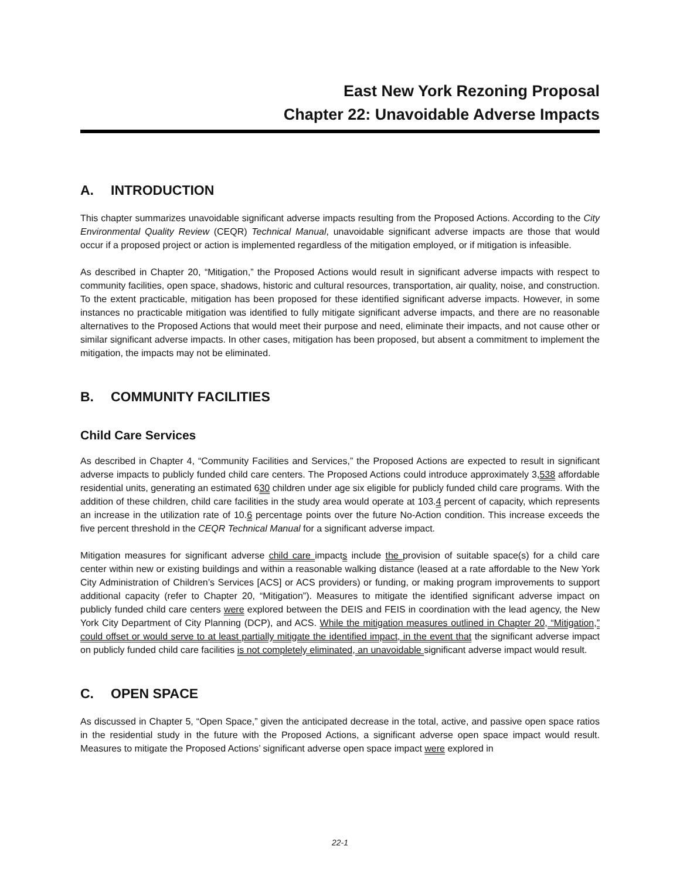East New York Rezoning Proposal
Chapter 22: Unavoidable Adverse Impacts
A. INTRODUCTION
This chapter summarizes unavoidable significant adverse impacts resulting from the Proposed Actions. According to the City Environmental Quality Review (CEQR) Technical Manual, unavoidable significant adverse impacts are those that would occur if a proposed project or action is implemented regardless of the mitigation employed, or if mitigation is infeasible.
As described in Chapter 20, “Mitigation,” the Proposed Actions would result in significant adverse impacts with respect to community facilities, open space, shadows, historic and cultural resources, transportation, air quality, noise, and construction. To the extent practicable, mitigation has been proposed for these identified significant adverse impacts. However, in some instances no practicable mitigation was identified to fully mitigate significant adverse impacts, and there are no reasonable alternatives to the Proposed Actions that would meet their purpose and need, eliminate their impacts, and not cause other or similar significant adverse impacts. In other cases, mitigation has been proposed, but absent a commitment to implement the mitigation, the impacts may not be eliminated.
B. COMMUNITY FACILITIES
Child Care Services
As described in Chapter 4, “Community Facilities and Services,” the Proposed Actions are expected to result in significant adverse impacts to publicly funded child care centers. The Proposed Actions could introduce approximately 3,538 affordable residential units, generating an estimated 630 children under age six eligible for publicly funded child care programs. With the addition of these children, child care facilities in the study area would operate at 103.4 percent of capacity, which represents an increase in the utilization rate of 10.6 percentage points over the future No-Action condition. This increase exceeds the five percent threshold in the CEQR Technical Manual for a significant adverse impact.
Mitigation measures for significant adverse child care impacts include the provision of suitable space(s) for a child care center within new or existing buildings and within a reasonable walking distance (leased at a rate affordable to the New York City Administration of Children’s Services [ACS] or ACS providers) or funding, or making program improvements to support additional capacity (refer to Chapter 20, “Mitigation”). Measures to mitigate the identified significant adverse impact on publicly funded child care centers were explored between the DEIS and FEIS in coordination with the lead agency, the New York City Department of City Planning (DCP), and ACS. While the mitigation measures outlined in Chapter 20, “Mitigation,” could offset or would serve to at least partially mitigate the identified impact, in the event that the significant adverse impact on publicly funded child care facilities is not completely eliminated, an unavoidable significant adverse impact would result.
C. OPEN SPACE
As discussed in Chapter 5, “Open Space,” given the anticipated decrease in the total, active, and passive open space ratios in the residential study in the future with the Proposed Actions, a significant adverse open space impact would result. Measures to mitigate the Proposed Actions’ significant adverse open space impact were explored in
22-1